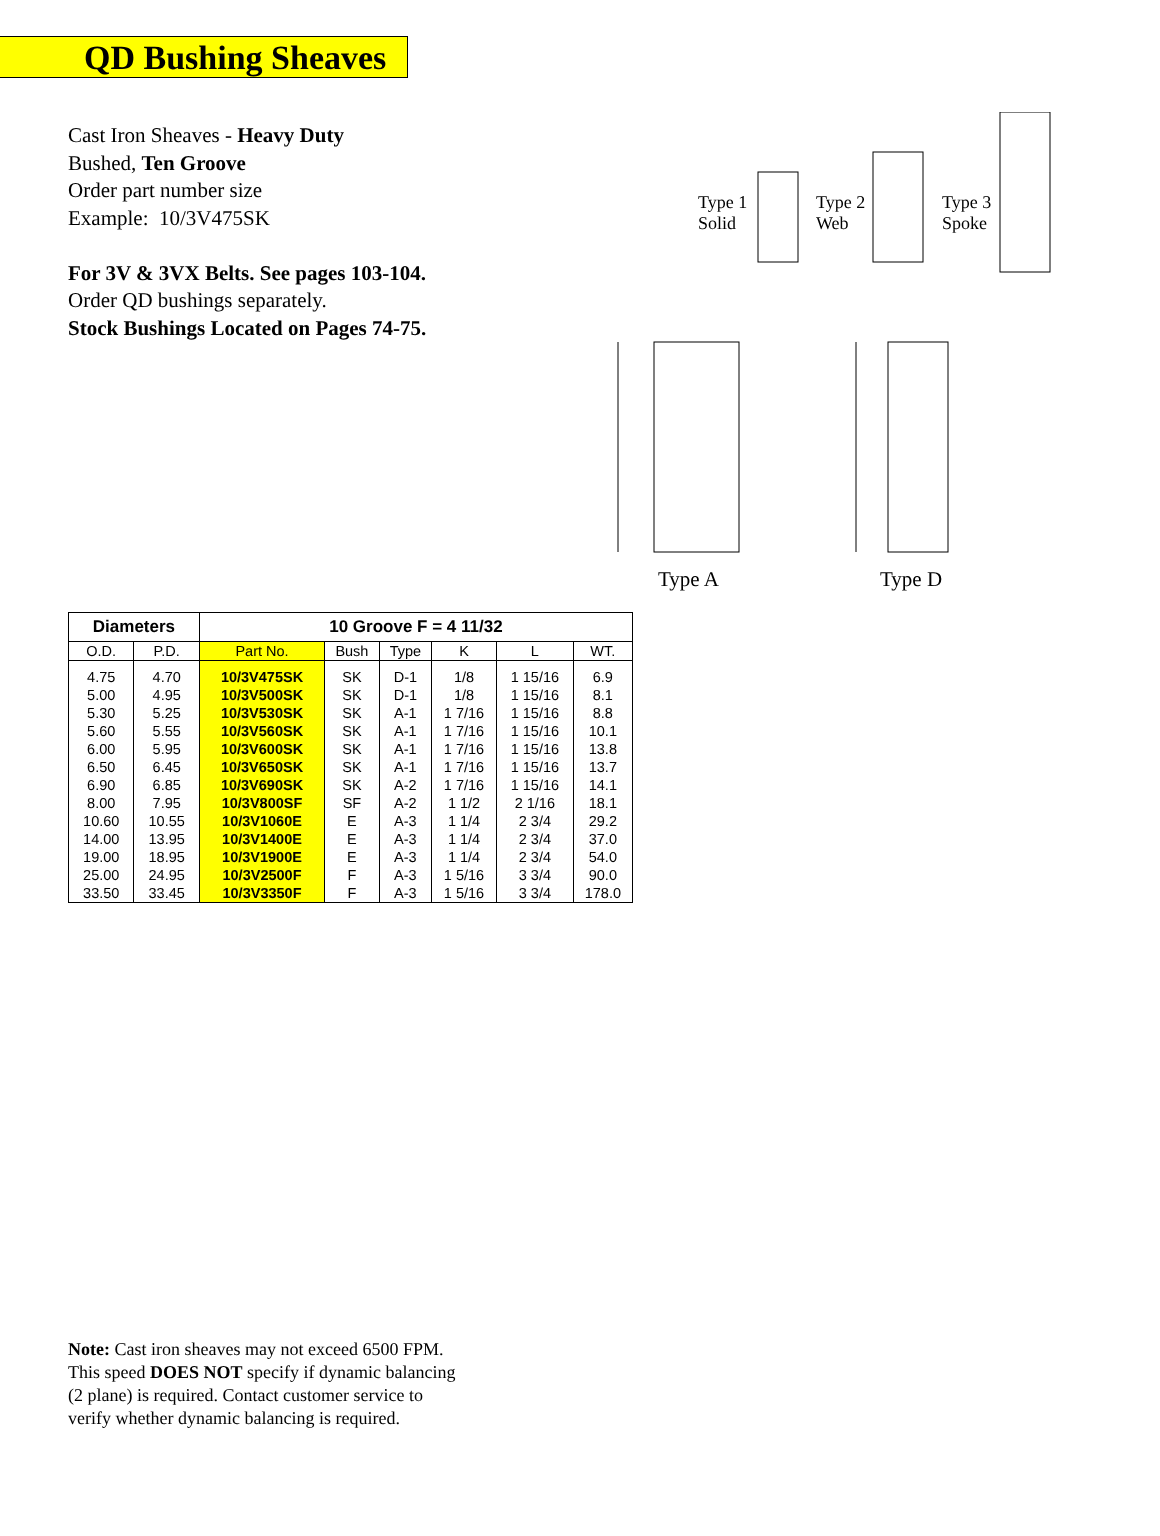QD Bushing Sheaves
Cast Iron Sheaves - Heavy Duty
Bushed, Ten Groove
Order part number size
Example: 10/3V475SK
For 3V & 3VX Belts. See pages 103-104.
Order QD bushings separately.
Stock Bushings Located on Pages 74-75.
Type 1
Solid
Type 2
Web
Type 3
Spoke
Type A Type D
| Diameters | | 10 Groove F = 4 11/32 | | | | | |
| --- | --- | --- | --- | --- | --- | --- | --- |
| O.D. | P.D. | Part No. | Bush | Type | K | L | WT. |
| 4.75 | 4.70 | 10/3V475SK | SK | D-1 | 1/8 | 1 15/16 | 6.9 |
| 5.00 | 4.95 | 10/3V500SK | SK | D-1 | 1/8 | 1 15/16 | 8.1 |
| 5.30 | 5.25 | 10/3V530SK | SK | A-1 | 1 7/16 | 1 15/16 | 8.8 |
| 5.60 | 5.55 | 10/3V560SK | SK | A-1 | 1 7/16 | 1 15/16 | 10.1 |
| 6.00 | 5.95 | 10/3V600SK | SK | A-1 | 1 7/16 | 1 15/16 | 13.8 |
| 6.50 | 6.45 | 10/3V650SK | SK | A-1 | 1 7/16 | 1 15/16 | 13.7 |
| 6.90 | 6.85 | 10/3V690SK | SK | A-2 | 1 7/16 | 1 15/16 | 14.1 |
| 8.00 | 7.95 | 10/3V800SF | SF | A-2 | 1 1/2 | 2 1/16 | 18.1 |
| 10.60 | 10.55 | 10/3V1060E | E | A-3 | 1 1/4 | 2 3/4 | 29.2 |
| 14.00 | 13.95 | 10/3V1400E | E | A-3 | 1 1/4 | 2 3/4 | 37.0 |
| 19.00 | 18.95 | 10/3V1900E | E | A-3 | 1 1/4 | 2 3/4 | 54.0 |
| 25.00 | 24.95 | 10/3V2500F | F | A-3 | 1 5/16 | 3 3/4 | 90.0 |
| 33.50 | 33.45 | 10/3V3350F | F | A-3 | 1 5/16 | 3 3/4 | 178.0 |
Note: Cast iron sheaves may not exceed 6500 FPM.
This speed DOES NOT specify if dynamic balancing
(2 plane) is required. Contact customer service to
verify whether dynamic balancing is required.